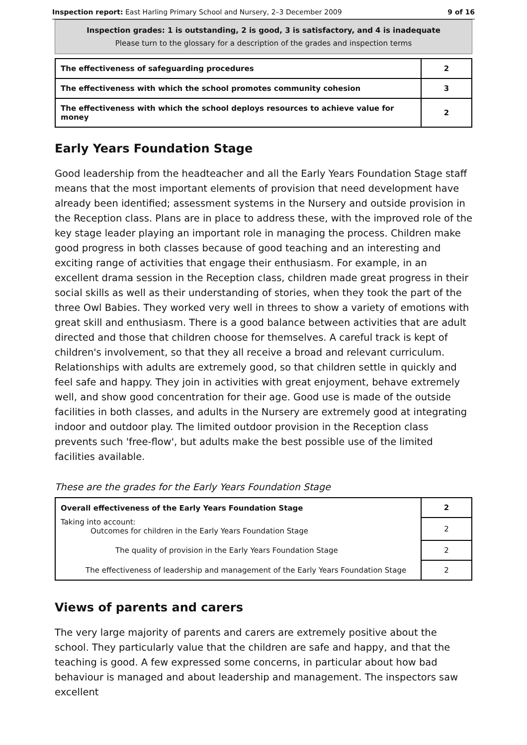Inspection report: East Harling Primary School and Nursery, 2–3 December 2009 9 of 16
Inspection grades: 1 is outstanding, 2 is good, 3 is satisfactory, and 4 is inadequate
Please turn to the glossary for a description of the grades and inspection terms
| The effectiveness of safeguarding procedures | 2 |
| The effectiveness with which the school promotes community cohesion | 3 |
| The effectiveness with which the school deploys resources to achieve value for money | 2 |
Early Years Foundation Stage
Good leadership from the headteacher and all the Early Years Foundation Stage staff means that the most important elements of provision that need development have already been identified; assessment systems in the Nursery and outside provision in the Reception class. Plans are in place to address these, with the improved role of the key stage leader playing an important role in managing the process. Children make good progress in both classes because of good teaching and an interesting and exciting range of activities that engage their enthusiasm. For example, in an excellent drama session in the Reception class, children made great progress in their social skills as well as their understanding of stories, when they took the part of the three Owl Babies. They worked very well in threes to show a variety of emotions with great skill and enthusiasm. There is a good balance between activities that are adult directed and those that children choose for themselves. A careful track is kept of children's involvement, so that they all receive a broad and relevant curriculum. Relationships with adults are extremely good, so that children settle in quickly and feel safe and happy. They join in activities with great enjoyment, behave extremely well, and show good concentration for their age. Good use is made of the outside facilities in both classes, and adults in the Nursery are extremely good at integrating indoor and outdoor play. The limited outdoor provision in the Reception class prevents such 'free-flow', but adults make the best possible use of the limited facilities available.
These are the grades for the Early Years Foundation Stage
| Overall effectiveness of the Early Years Foundation Stage | 2 |
| Taking into account: Outcomes for children in the Early Years Foundation Stage | 2 |
| The quality of provision in the Early Years Foundation Stage | 2 |
| The effectiveness of leadership and management of the Early Years Foundation Stage | 2 |
Views of parents and carers
The very large majority of parents and carers are extremely positive about the school. They particularly value that the children are safe and happy, and that the teaching is good. A few expressed some concerns, in particular about how bad behaviour is managed and about leadership and management. The inspectors saw excellent